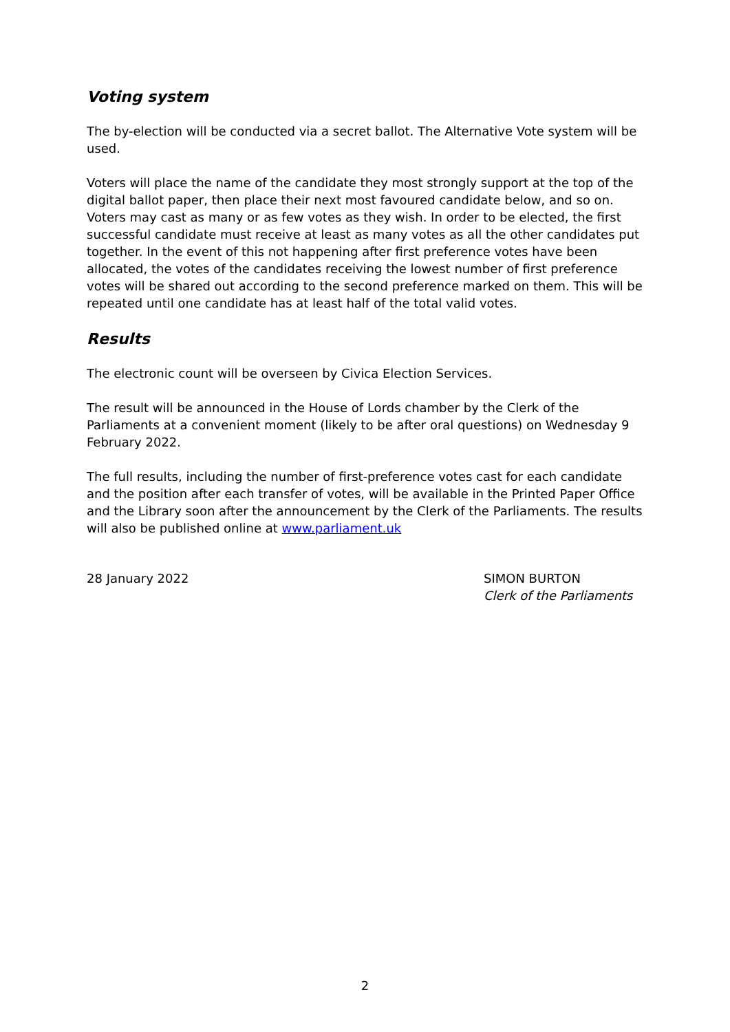Voting system
The by-election will be conducted via a secret ballot. The Alternative Vote system will be used.
Voters will place the name of the candidate they most strongly support at the top of the digital ballot paper, then place their next most favoured candidate below, and so on. Voters may cast as many or as few votes as they wish. In order to be elected, the first successful candidate must receive at least as many votes as all the other candidates put together. In the event of this not happening after first preference votes have been allocated, the votes of the candidates receiving the lowest number of first preference votes will be shared out according to the second preference marked on them. This will be repeated until one candidate has at least half of the total valid votes.
Results
The electronic count will be overseen by Civica Election Services.
The result will be announced in the House of Lords chamber by the Clerk of the Parliaments at a convenient moment (likely to be after oral questions) on Wednesday 9 February 2022.
The full results, including the number of first-preference votes cast for each candidate and the position after each transfer of votes, will be available in the Printed Paper Office and the Library soon after the announcement by the Clerk of the Parliaments. The results will also be published online at www.parliament.uk
28 January 2022 SIMON BURTON
Clerk of the Parliaments
2